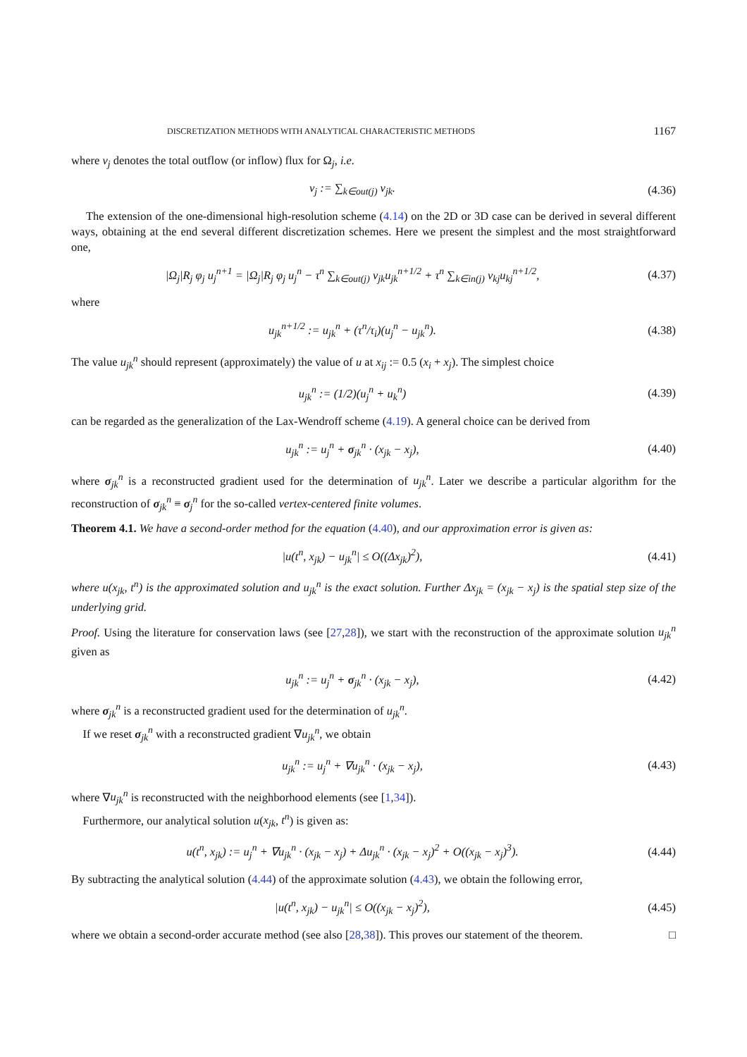DISCRETIZATION METHODS WITH ANALYTICAL CHARACTERISTIC METHODS 1167
where v<sub>j</sub> denotes the total outflow (or inflow) flux for Ω<sub>j</sub>, i.e.
v<sub>j</sub> := ∑<sub>k∈out(j)</sub> v<sub>jk</sub>. (4.36)
The extension of the one-dimensional high-resolution scheme (4.14) on the 2D or 3D case can be derived in several different ways, obtaining at the end several different discretization schemes. Here we present the simplest and the most straightforward one,
|Ω<sub>j</sub>|R<sub>j</sub> φ<sub>j</sub> u<sub>j</sub><sup>n+1</sup> = |Ω<sub>j</sub>|R<sub>j</sub> φ<sub>j</sub> u<sub>j</sub><sup>n</sup> − τ<sup>n</sup> ∑<sub>k∈out(j)</sub> v<sub>jk</sub>u<sub>jk</sub><sup>n+1/2</sup> + τ<sup>n</sup> ∑<sub>k∈in(j)</sub> v<sub>kj</sub>u<sub>kj</sub><sup>n+1/2</sup>,
(4.37)
where
u<sub>jk</sub><sup>n+1/2</sup> := u<sub>jk</sub><sup>n</sup> + (τ<sup>n</sup>/τ<sub>i</sub>)(u<sub>j</sub><sup>n</sup> − u<sub>jk</sub><sup>n</sup>).
(4.38)
The value u<sub>jk</sub><sup>n</sup> should represent (approximately) the value of u at x<sub>ij</sub> := 0.5 (x<sub>i</sub> + x<sub>j</sub>). The simplest choice
u<sub>jk</sub><sup>n</sup> := (1/2)(u<sub>j</sub><sup>n</sup> + u<sub>k</sub><sup>n</sup>) (4.39)
can be regarded as the generalization of the Lax-Wendroff scheme (4.19). A general choice can be derived from
u<sub>jk</sub><sup>n</sup> := u<sub>j</sub><sup>n</sup> + σ<sub>jk</sub><sup>n</sup> · (x<sub>jk</sub> − x<sub>j</sub>),
(4.40)
where σ<sub>jk</sub><sup>n</sup> is a reconstructed gradient used for the determination of u<sub>jk</sub><sup>n</sup>. Later we describe a particular algorithm for the reconstruction of σ<sub>jk</sub><sup>n</sup> ≡ σ<sub>j</sub><sup>n</sup> for the so-called vertex-centered finite volumes.
Theorem 4.1. We have a second-order method for the equation (4.40), and our approximation error is given as:
|u(t<sup>n</sup>, x<sub>jk</sub>) − u<sub>jk</sub><sup>n</sup>| ≤ O((Δx<sub>jk</sub>)<sup>2</sup>),
(4.41)
where u(x<sub>jk</sub>, t<sup>n</sup>) is the approximated solution and u<sub>jk</sub><sup>n</sup> is the exact solution. Further Δx<sub>jk</sub> = (x<sub>jk</sub> − x<sub>j</sub>) is the spatial step size of the underlying grid.
Proof. Using the literature for conservation laws (see [27,28]), we start with the reconstruction of the approximate solution u<sub>jk</sub><sup>n</sup> given as
u<sub>jk</sub><sup>n</sup> := u<sub>j</sub><sup>n</sup> + σ<sub>jk</sub><sup>n</sup> · (x<sub>jk</sub> − x<sub>j</sub>),
(4.42)
where σ<sub>jk</sub><sup>n</sup> is a reconstructed gradient used for the determination of u<sub>jk</sub><sup>n</sup>.
If we reset σ<sub>jk</sub><sup>n</sup> with a reconstructed gradient ∇u<sub>jk</sub><sup>n</sup>, we obtain
u<sub>jk</sub><sup>n</sup> := u<sub>j</sub><sup>n</sup> + ∇u<sub>jk</sub><sup>n</sup> · (x<sub>jk</sub> − x<sub>j</sub>),
(4.43)
where ∇u<sub>jk</sub><sup>n</sup> is reconstructed with the neighborhood elements (see [1,34]).
Furthermore, our analytical solution u(x<sub>jk</sub>, t<sup>n</sup>) is given as:
u(t<sup>n</sup>, x<sub>jk</sub>) := u<sub>j</sub><sup>n</sup> + ∇u<sub>jk</sub><sup>n</sup> · (x<sub>jk</sub> − x<sub>j</sub>) + Δu<sub>jk</sub><sup>n</sup> · (x<sub>jk</sub> − x<sub>j</sub>)<sup>2</sup> + O((x<sub>jk</sub> − x<sub>j</sub>)<sup>3</sup>).
(4.44)
By subtracting the analytical solution (4.44) of the approximate solution (4.43), we obtain the following error,
|u(t<sup>n</sup>, x<sub>jk</sub>) − u<sub>jk</sub><sup>n</sup>| ≤ O((x<sub>jk</sub> − x<sub>j</sub>)<sup>2</sup>),
(4.45)
where we obtain a second-order accurate method (see also [28,38]). This proves our statement of the theorem. □